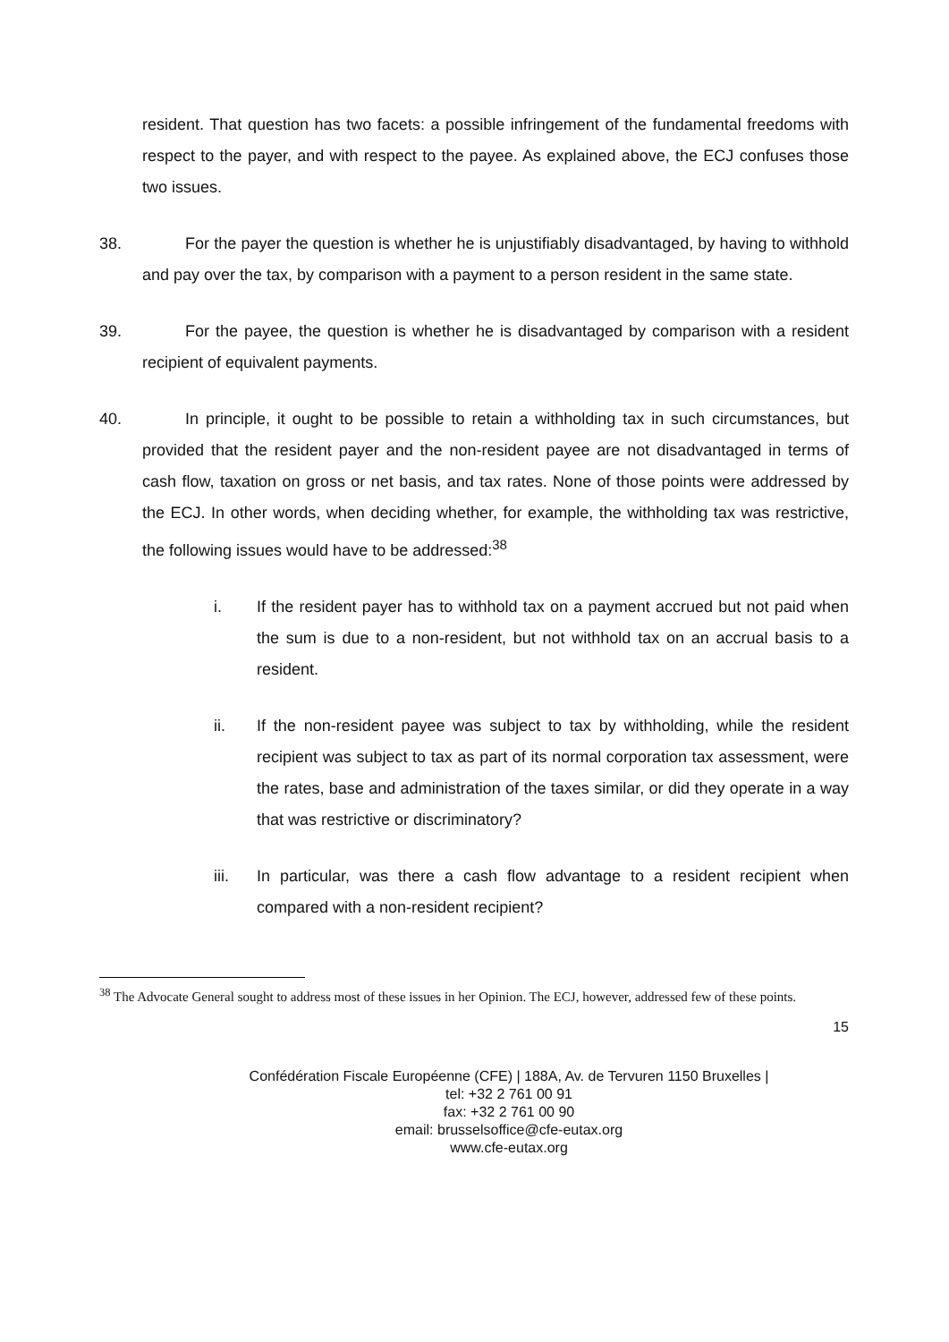resident. That question has two facets: a possible infringement of the fundamental freedoms with respect to the payer, and with respect to the payee. As explained above, the ECJ confuses those two issues.
38. For the payer the question is whether he is unjustifiably disadvantaged, by having to withhold and pay over the tax, by comparison with a payment to a person resident in the same state.
39. For the payee, the question is whether he is disadvantaged by comparison with a resident recipient of equivalent payments.
40. In principle, it ought to be possible to retain a withholding tax in such circumstances, but provided that the resident payer and the non-resident payee are not disadvantaged in terms of cash flow, taxation on gross or net basis, and tax rates. None of those points were addressed by the ECJ. In other words, when deciding whether, for example, the withholding tax was restrictive, the following issues would have to be addressed:<sup>38</sup>
i. If the resident payer has to withhold tax on a payment accrued but not paid when the sum is due to a non-resident, but not withhold tax on an accrual basis to a resident.
ii. If the non-resident payee was subject to tax by withholding, while the resident recipient was subject to tax as part of its normal corporation tax assessment, were the rates, base and administration of the taxes similar, or did they operate in a way that was restrictive or discriminatory?
iii. In particular, was there a cash flow advantage to a resident recipient when compared with a non-resident recipient?
<sup>38</sup> The Advocate General sought to address most of these issues in her Opinion. The ECJ, however, addressed few of these points.
15
Confédération Fiscale Européenne (CFE) | 188A, Av. de Tervuren 1150 Bruxelles |
tel: +32 2 761 00 91
fax: +32 2 761 00 90
email: brusselsoffice@cfe-eutax.org
www.cfe-eutax.org